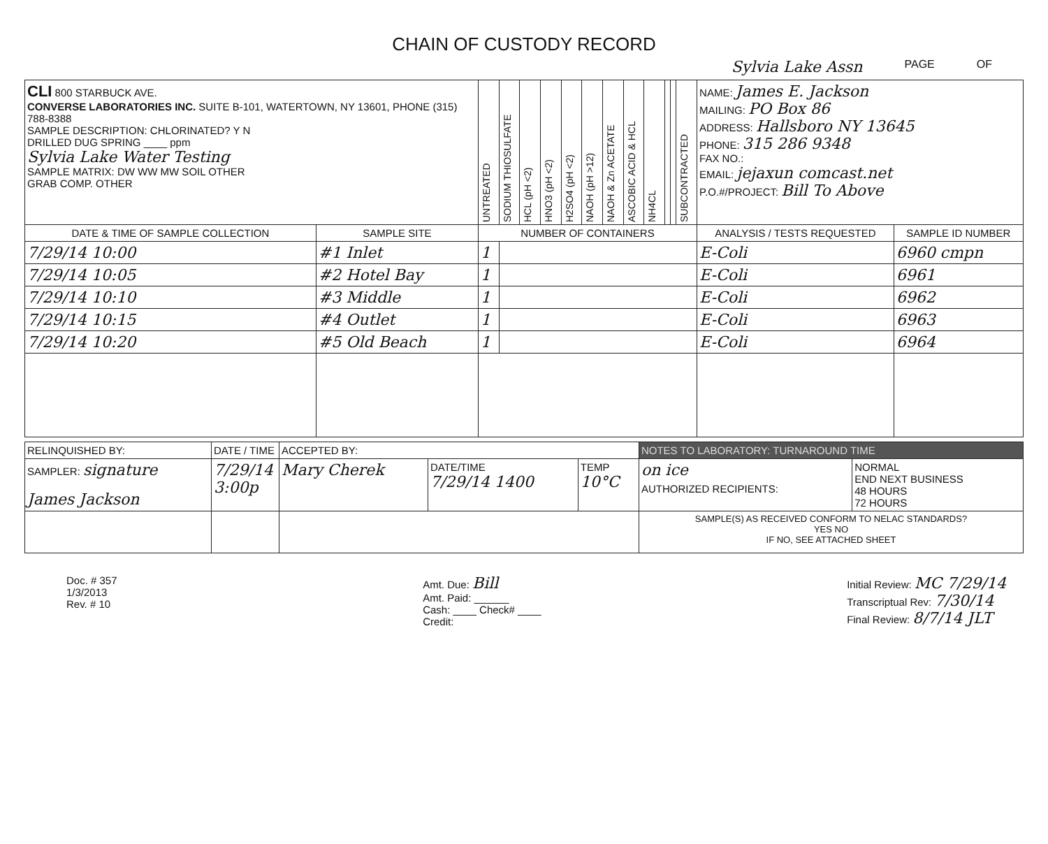CHAIN OF CUSTODY RECORD
Sylvia Lake Assn PAGE OF
| CLI 800 STARBUCK AVE. CONVERSE LABORATORIES INC. SUITE B-101, WATERTOWN, NY 13601, PHONE (315) 788-8388 SAMPLE DESCRIPTION: CHLORINATED? Y N DRILLED DUG SPRING ____ ppm Sylvia Lake Water Testing SAMPLE MATRIX: DW WW MW SOIL OTHER GRAB COMP. OTHER | | UNTREATED | SODIUM THIOSULFATE | HCL (pH <2) | HNO3 (pH <2) | H2SO4 (pH <2) | NAOH (pH >12) | NAOH & Zn ACETATE | ASCOBIC ACID & HCL | NH4CL | | | SUBCONTRACTED | NAME: James E. Jackson MAILING: PO Box 86 ADDRESS: Hallsboro NY 13645 PHONE: 315 286 9348 FAX NO.: EMAIL: jejaxun comcast.net P.O.#/PROJECT: Bill To Above | |
| DATE & TIME OF SAMPLE COLLECTION | SAMPLE SITE | NUMBER OF CONTAINERS | | | | | | | | | | | | ANALYSIS / TESTS REQUESTED | SAMPLE ID NUMBER |
| 7/29/14 10:00 | #1 Inlet | 1 | | | | | | | | | | | | E-Coli | 6960 cmpn |
| 7/29/14 10:05 | #2 Hotel Bay | 1 | | | | | | | | | | | | E-Coli | 6961 |
| 7/29/14 10:10 | #3 Middle | 1 | | | | | | | | | | | | E-Coli | 6962 |
| 7/29/14 10:15 | #4 Outlet | 1 | | | | | | | | | | | | E-Coli | 6963 |
| 7/29/14 10:20 | #5 Old Beach | 1 | | | | | | | | | | | | E-Coli | 6964 |
| RELINQUISHED BY: | DATE / TIME | ACCEPTED BY: | | | NOTES TO LABORATORY: TURNAROUND TIME | |
| SAMPLER: signature James Jackson | 7/29/14 3:00p | Mary Cherek | DATE/TIME 7/29/14 1400 | TEMP 10°C | on ice AUTHORIZED RECIPIENTS: | NORMAL END NEXT BUSINESS 48 HOURS 72 HOURS |
| | | | | | SAMPLE(S) AS RECEIVED CONFORM TO NELAC STANDARDS? YES NO IF NO, SEE ATTACHED SHEET | |
Doc. # 357
1/3/2013
Rev. # 10
Amt. Due: Bill
Amt. Paid: ______
Cash: ____ Check# ____
Credit:
Initial Review: MC 7/29/14
Transcriptual Rev: 7/30/14
Final Review: 8/7/14 JLT